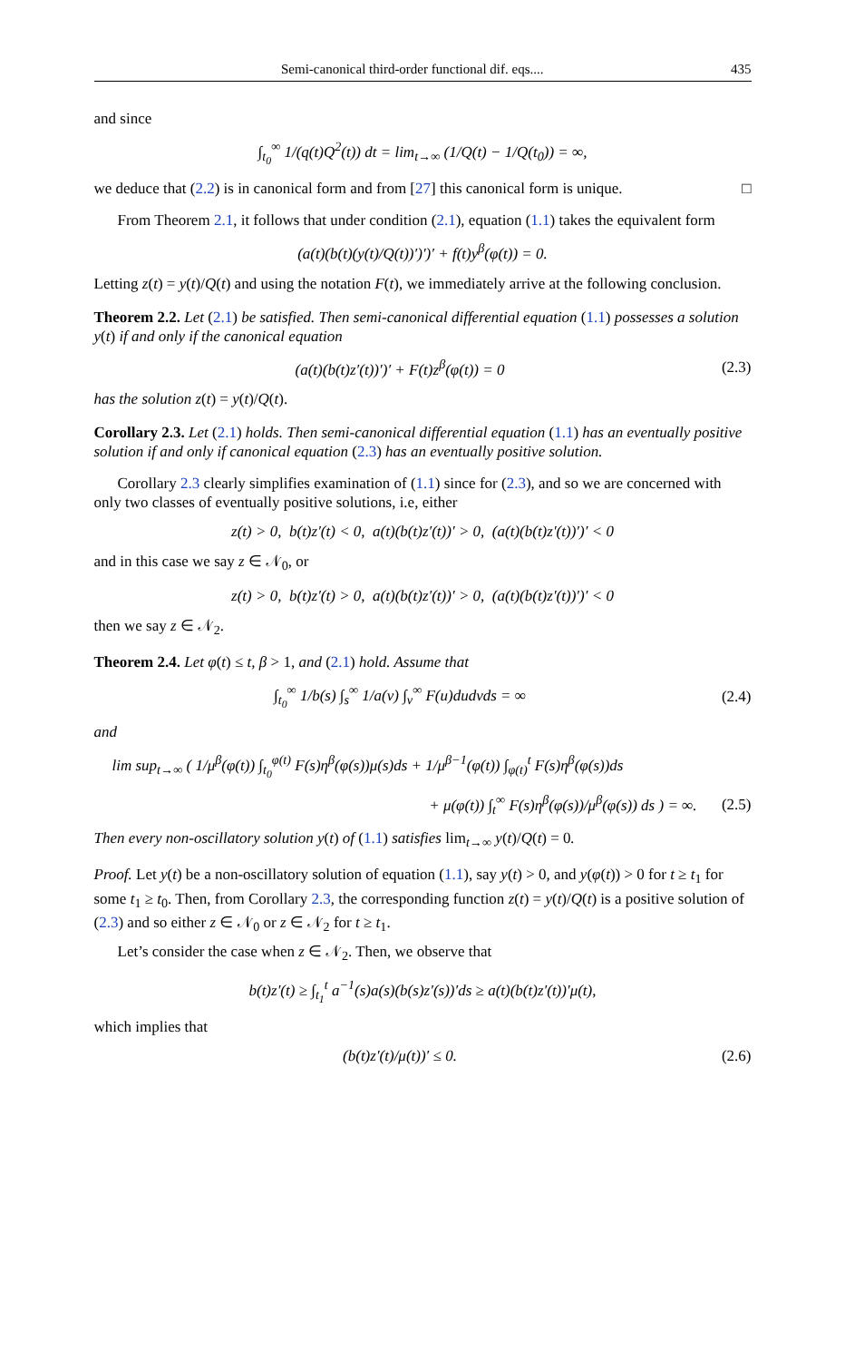Semi-canonical third-order functional dif. eqs.... 435
and since
∫<sub>t<sub>0</sub></sub><sup>∞</sup> 1/(q(t)Q<sup>2</sup>(t)) dt = lim<sub>t→∞</sub> (1/Q(t) − 1/Q(t<sub>0</sub>)) = ∞,
we deduce that (2.2) is in canonical form and from [27] this canonical form is unique. □
From Theorem 2.1, it follows that under condition (2.1), equation (1.1) takes the equivalent form
(a(t)(b(t)(y(t)/Q(t))′)′)′ + f(t)y<sup>β</sup>(φ(t)) = 0.
Letting z(t) = y(t)/Q(t) and using the notation F(t), we immediately arrive at the following conclusion.
Theorem 2.2. Let (2.1) be satisfied. Then semi-canonical differential equation (1.1) possesses a solution y(t) if and only if the canonical equation
(a(t)(b(t)z′(t))′)′ + F(t)z<sup>β</sup>(φ(t)) = 0
(2.3)
has the solution z(t) = y(t)/Q(t).
Corollary 2.3. Let (2.1) holds. Then semi-canonical differential equation (1.1) has an eventually positive solution if and only if canonical equation (2.3) has an eventually positive solution.
Corollary 2.3 clearly simplifies examination of (1.1) since for (2.3), and so we are concerned with only two classes of eventually positive solutions, i.e, either
z(t) > 0, b(t)z′(t) < 0, a(t)(b(t)z′(t))′ > 0, (a(t)(b(t)z′(t))′)′ < 0
and in this case we say z ∈ 𝒩<sub>0</sub>, or
z(t) > 0, b(t)z′(t) > 0, a(t)(b(t)z′(t))′ > 0, (a(t)(b(t)z′(t))′)′ < 0
then we say z ∈ 𝒩<sub>2</sub>.
Theorem 2.4. Let φ(t) ≤ t, β > 1, and (2.1) hold. Assume that
∫<sub>t<sub>0</sub></sub><sup>∞</sup> 1/b(s) ∫<sub>s</sub><sup>∞</sup> 1/a(v) ∫<sub>v</sub><sup>∞</sup> F(u)dudvds = ∞
(2.4)
and
lim sup<sub>t→∞</sub> ( 1/μ<sup>β</sup>(φ(t)) ∫<sub>t<sub>0</sub></sub><sup>φ(t)</sup> F(s)η<sup>β</sup>(φ(s))μ(s)ds + 1/μ<sup>β−1</sup>(φ(t)) ∫<sub>φ(t)</sub><sup>t</sup> F(s)η<sup>β</sup>(φ(s))ds
+ μ(φ(t)) ∫<sub>t</sub><sup>∞</sup> F(s)η<sup>β</sup>(φ(s))/μ<sup>β</sup>(φ(s)) ds ) = ∞.
(2.5)
Then every non-oscillatory solution y(t) of (1.1) satisfies lim<sub>t→∞</sub> y(t)/Q(t) = 0.
Proof. Let y(t) be a non-oscillatory solution of equation (1.1), say y(t) > 0, and y(φ(t)) > 0 for t ≥ t<sub>1</sub> for some t<sub>1</sub> ≥ t<sub>0</sub>. Then, from Corollary 2.3, the corresponding function z(t) = y(t)/Q(t) is a positive solution of (2.3) and so either z ∈ 𝒩<sub>0</sub> or z ∈ 𝒩<sub>2</sub> for t ≥ t<sub>1</sub>.
Let’s consider the case when z ∈ 𝒩<sub>2</sub>. Then, we observe that
b(t)z′(t) ≥ ∫<sub>t<sub>1</sub></sub><sup>t</sup> a<sup>−1</sup>(s)a(s)(b(s)z′(s))′ds ≥ a(t)(b(t)z′(t))′μ(t),
which implies that
(b(t)z′(t)/μ(t))′ ≤ 0.
(2.6)